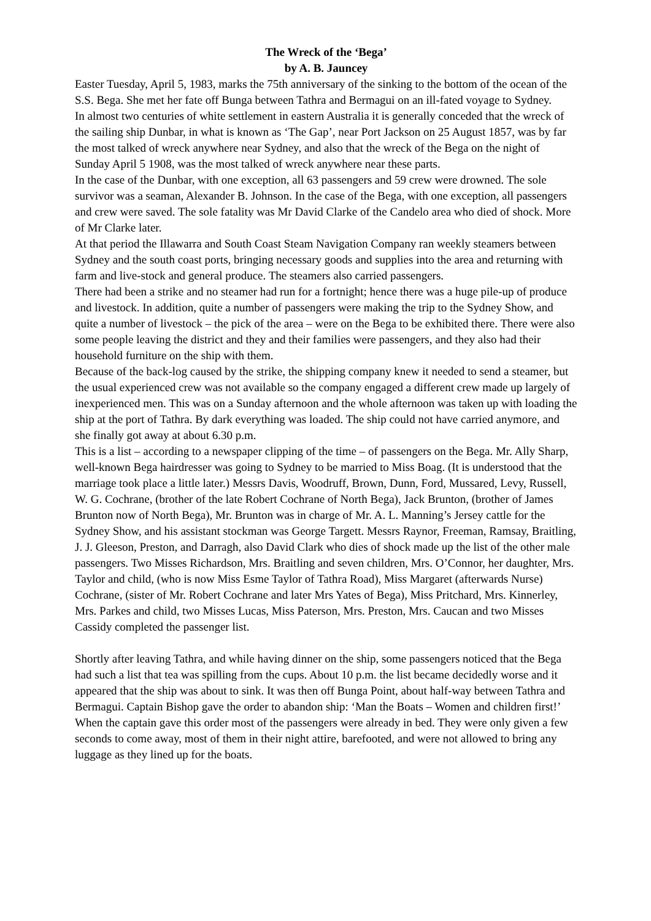The Wreck of the ‘Bega’
by A. B. Jauncey
Easter Tuesday, April 5, 1983, marks the 75th anniversary of the sinking to the bottom of the ocean of the S.S. Bega. She met her fate off Bunga between Tathra and Bermagui on an ill-fated voyage to Sydney.
In almost two centuries of white settlement in eastern Australia it is generally conceded that the wreck of the sailing ship Dunbar, in what is known as ‘The Gap’, near Port Jackson on 25 August 1857, was by far the most talked of wreck anywhere near Sydney, and also that the wreck of the Bega on the night of Sunday April 5 1908, was the most talked of wreck anywhere near these parts.
In the case of the Dunbar, with one exception, all 63 passengers and 59 crew were drowned. The sole survivor was a seaman, Alexander B. Johnson. In the case of the Bega, with one exception, all passengers and crew were saved. The sole fatality was Mr David Clarke of the Candelo area who died of shock. More of Mr Clarke later.
At that period the Illawarra and South Coast Steam Navigation Company ran weekly steamers between Sydney and the south coast ports, bringing necessary goods and supplies into the area and returning with farm and live-stock and general produce. The steamers also carried passengers.
There had been a strike and no steamer had run for a fortnight; hence there was a huge pile-up of produce and livestock. In addition, quite a number of passengers were making the trip to the Sydney Show, and quite a number of livestock – the pick of the area – were on the Bega to be exhibited there. There were also some people leaving the district and they and their families were passengers, and they also had their household furniture on the ship with them.
Because of the back-log caused by the strike, the shipping company knew it needed to send a steamer, but the usual experienced crew was not available so the company engaged a different crew made up largely of inexperienced men. This was on a Sunday afternoon and the whole afternoon was taken up with loading the ship at the port of Tathra. By dark everything was loaded. The ship could not have carried anymore, and she finally got away at about 6.30 p.m.
This is a list – according to a newspaper clipping of the time – of passengers on the Bega. Mr. Ally Sharp, well-known Bega hairdresser was going to Sydney to be married to Miss Boag. (It is understood that the marriage took place a little later.) Messrs Davis, Woodruff, Brown, Dunn, Ford, Mussared, Levy, Russell, W. G. Cochrane, (brother of the late Robert Cochrane of North Bega), Jack Brunton, (brother of James Brunton now of North Bega), Mr. Brunton was in charge of Mr. A. L. Manning’s Jersey cattle for the Sydney Show, and his assistant stockman was George Targett. Messrs Raynor, Freeman, Ramsay, Braitling, J. J. Gleeson, Preston, and Darragh, also David Clark who dies of shock made up the list of the other male passengers. Two Misses Richardson, Mrs. Braitling and seven children, Mrs. O’Connor, her daughter, Mrs. Taylor and child, (who is now Miss Esme Taylor of Tathra Road), Miss Margaret (afterwards Nurse) Cochrane, (sister of Mr. Robert Cochrane and later Mrs Yates of Bega), Miss Pritchard, Mrs. Kinnerley, Mrs. Parkes and child, two Misses Lucas, Miss Paterson, Mrs. Preston, Mrs. Caucan and two Misses Cassidy completed the passenger list.
Shortly after leaving Tathra, and while having dinner on the ship, some passengers noticed that the Bega had such a list that tea was spilling from the cups. About 10 p.m. the list became decidedly worse and it appeared that the ship was about to sink. It was then off Bunga Point, about half-way between Tathra and Bermagui. Captain Bishop gave the order to abandon ship: ‘Man the Boats – Women and children first!’
When the captain gave this order most of the passengers were already in bed. They were only given a few seconds to come away, most of them in their night attire, barefooted, and were not allowed to bring any luggage as they lined up for the boats.